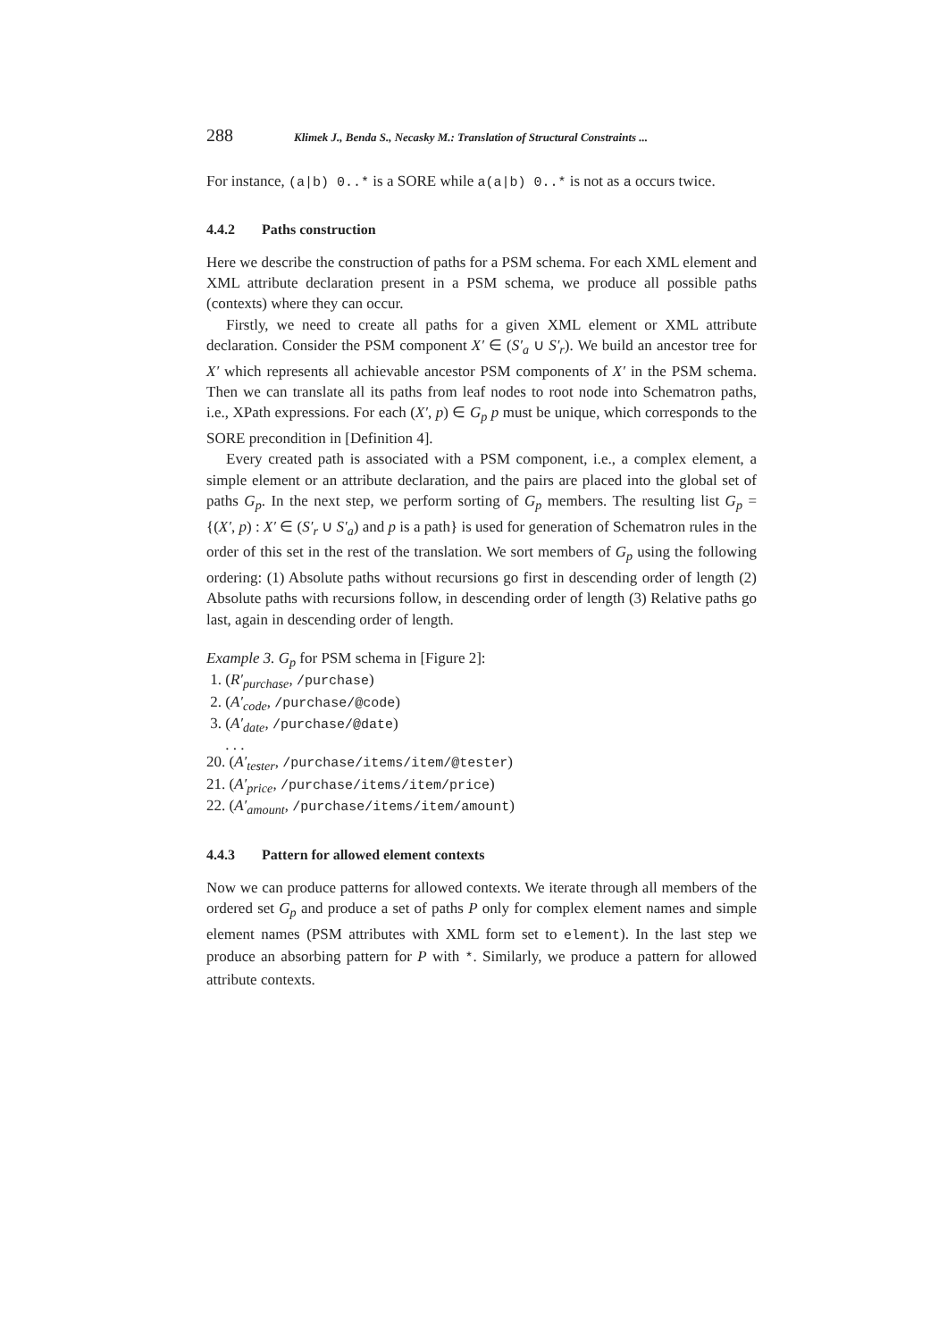288 Klimek J., Benda S., Necasky M.: Translation of Structural Constraints ...
For instance, (a|b) 0..* is a SORE while a(a|b) 0..* is not as a occurs twice.
4.4.2 Paths construction
Here we describe the construction of paths for a PSM schema. For each XML element and XML attribute declaration present in a PSM schema, we produce all possible paths (contexts) where they can occur.
Firstly, we need to create all paths for a given XML element or XML attribute declaration. Consider the PSM component X′ ∈ (S′<sub>a</sub> ∪ S′<sub>r</sub>). We build an ancestor tree for X′ which represents all achievable ancestor PSM components of X′ in the PSM schema. Then we can translate all its paths from leaf nodes to root node into Schematron paths, i.e., XPath expressions. For each (X′, p) ∈ G<sub>p</sub> p must be unique, which corresponds to the SORE precondition in [Definition 4].
Every created path is associated with a PSM component, i.e., a complex element, a simple element or an attribute declaration, and the pairs are placed into the global set of paths G<sub>p</sub>. In the next step, we perform sorting of G<sub>p</sub> members. The resulting list G<sub>p</sub> = {(X′, p) : X′ ∈ (S′<sub>r</sub> ∪ S′<sub>a</sub>) and p is a path} is used for generation of Schematron rules in the order of this set in the rest of the translation. We sort members of G<sub>p</sub> using the following ordering: (1) Absolute paths without recursions go first in descending order of length (2) Absolute paths with recursions follow, in descending order of length (3) Relative paths go last, again in descending order of length.
Example 3. G<sub>p</sub> for PSM schema in [Figure 2]:
1. (R′<sub>purchase</sub>, /purchase)
2. (A′<sub>code</sub>, /purchase/@code)
3. (A′<sub>date</sub>, /purchase/@date)
. . .
20. (A′<sub>tester</sub>, /purchase/items/item/@tester)
21. (A′<sub>price</sub>, /purchase/items/item/price)
22. (A′<sub>amount</sub>, /purchase/items/item/amount)
4.4.3 Pattern for allowed element contexts
Now we can produce patterns for allowed contexts. We iterate through all members of the ordered set G<sub>p</sub> and produce a set of paths P only for complex element names and simple element names (PSM attributes with XML form set to element). In the last step we produce an absorbing pattern for P with *. Similarly, we produce a pattern for allowed attribute contexts.